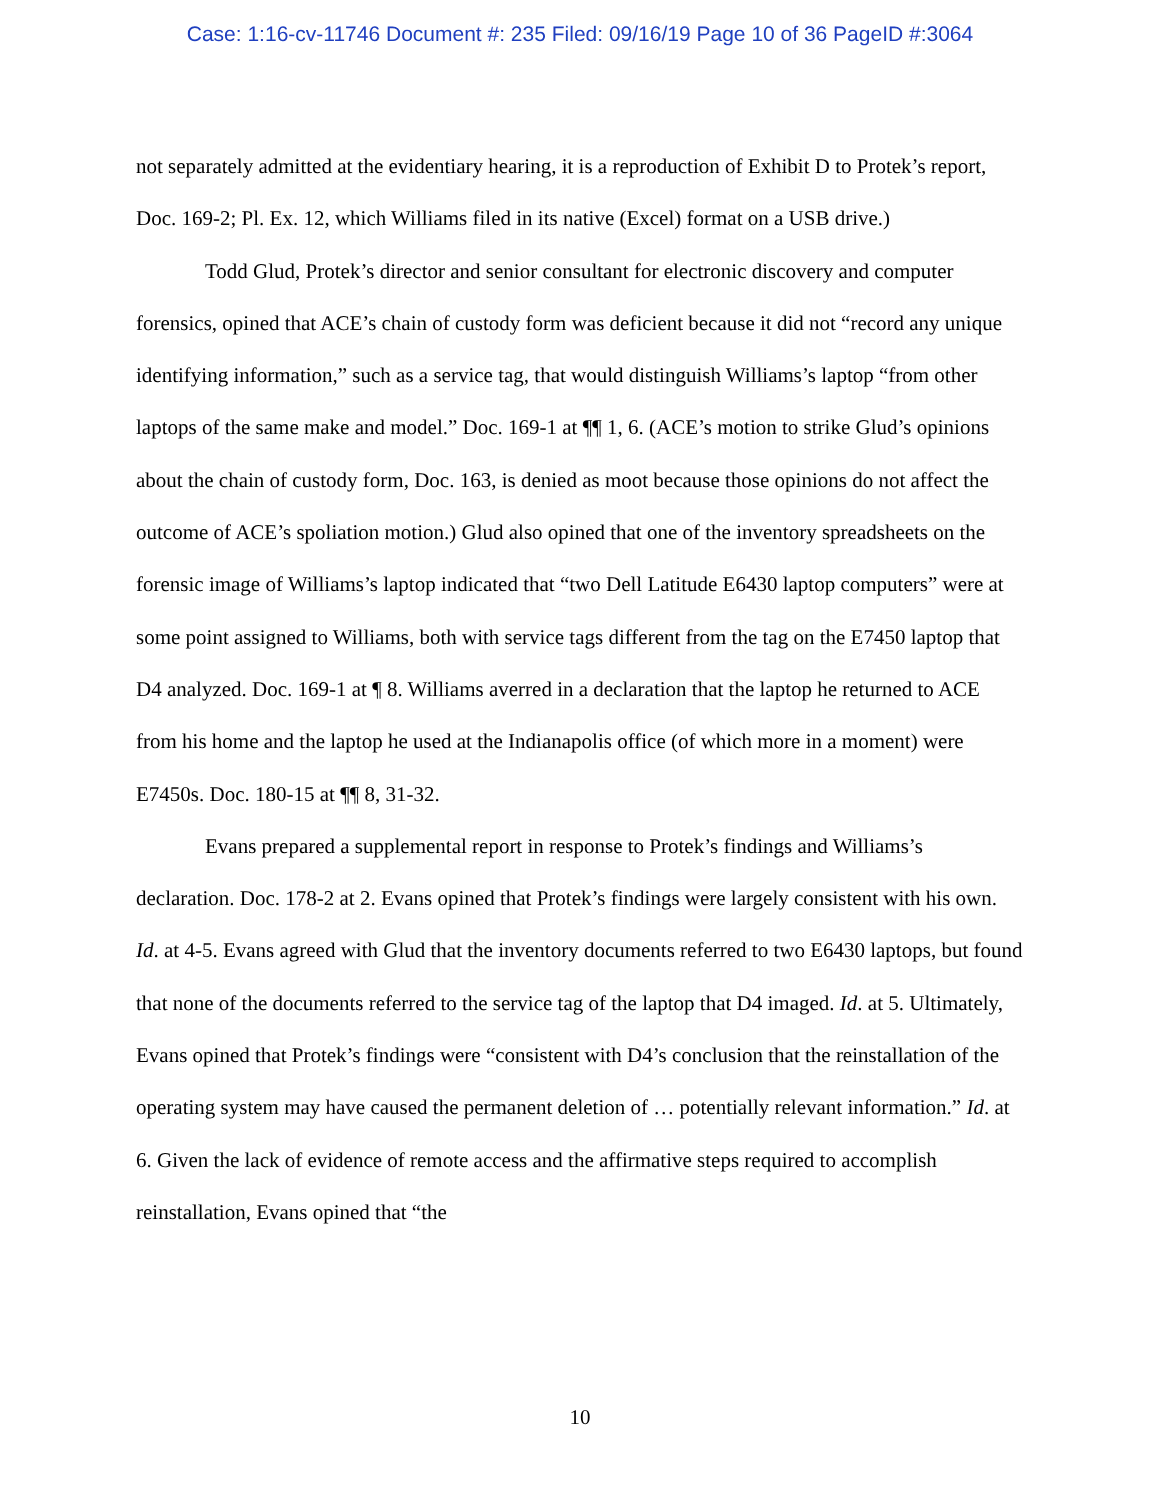Case: 1:16-cv-11746 Document #: 235 Filed: 09/16/19 Page 10 of 36 PageID #:3064
not separately admitted at the evidentiary hearing, it is a reproduction of Exhibit D to Protek’s report, Doc. 169-2; Pl. Ex. 12, which Williams filed in its native (Excel) format on a USB drive.)
Todd Glud, Protek’s director and senior consultant for electronic discovery and computer forensics, opined that ACE’s chain of custody form was deficient because it did not “record any unique identifying information,” such as a service tag, that would distinguish Williams’s laptop “from other laptops of the same make and model.” Doc. 169-1 at ¶¶ 1, 6. (ACE’s motion to strike Glud’s opinions about the chain of custody form, Doc. 163, is denied as moot because those opinions do not affect the outcome of ACE’s spoliation motion.) Glud also opined that one of the inventory spreadsheets on the forensic image of Williams’s laptop indicated that “two Dell Latitude E6430 laptop computers” were at some point assigned to Williams, both with service tags different from the tag on the E7450 laptop that D4 analyzed. Doc. 169-1 at ¶ 8. Williams averred in a declaration that the laptop he returned to ACE from his home and the laptop he used at the Indianapolis office (of which more in a moment) were E7450s. Doc. 180-15 at ¶¶ 8, 31-32.
Evans prepared a supplemental report in response to Protek’s findings and Williams’s declaration. Doc. 178-2 at 2. Evans opined that Protek’s findings were largely consistent with his own. Id. at 4-5. Evans agreed with Glud that the inventory documents referred to two E6430 laptops, but found that none of the documents referred to the service tag of the laptop that D4 imaged. Id. at 5. Ultimately, Evans opined that Protek’s findings were “consistent with D4’s conclusion that the reinstallation of the operating system may have caused the permanent deletion of … potentially relevant information.” Id. at 6. Given the lack of evidence of remote access and the affirmative steps required to accomplish reinstallation, Evans opined that “the
10